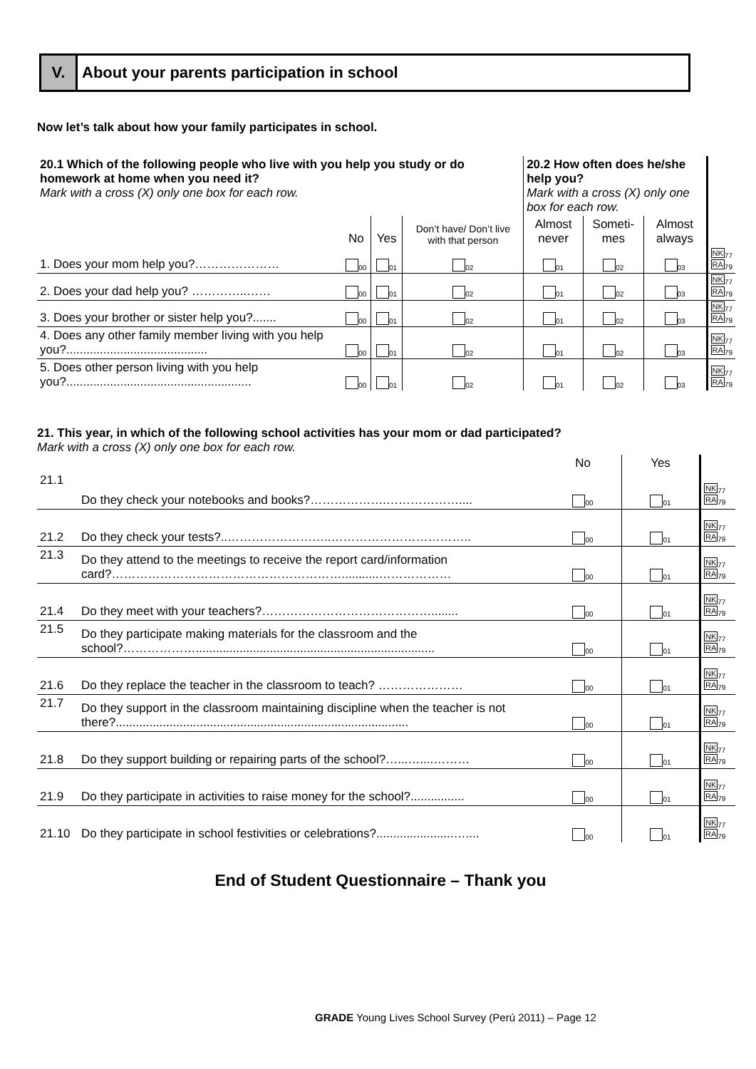V. About your parents participation in school
Now let’s talk about how your family participates in school.
| 20.1 Which of the following people who live with you help you study or do homework at home when you need it? Mark with a cross (X) only one box for each row. | | | | 20.2 How often does he/she help you? Mark with a cross (X) only one box for each row. | | | |
| | No | Yes | Don’t have/ Don’t live with that person | Almost never | Someti-mes | Almost always | |
| 1. Does your mom help you?………………… | <sub>00</sub> | <sub>01</sub> | <sub>02</sub> | <sub>01</sub> | <sub>02</sub> | <sub>03</sub> | NK<sub>77</sub> RA<sub>79</sub> |
| 2. Does your dad help you? …………..…… | <sub>00</sub> | <sub>01</sub> | <sub>02</sub> | <sub>01</sub> | <sub>02</sub> | <sub>03</sub> | NK<sub>77</sub> RA<sub>79</sub> |
| 3. Does your brother or sister help you?....... | <sub>00</sub> | <sub>01</sub> | <sub>02</sub> | <sub>01</sub> | <sub>02</sub> | <sub>03</sub> | NK<sub>77</sub> RA<sub>79</sub> |
| 4. Does any other family member living with you help you?.......................................... | <sub>00</sub> | <sub>01</sub> | <sub>02</sub> | <sub>01</sub> | <sub>02</sub> | <sub>03</sub> | NK<sub>77</sub> RA<sub>79</sub> |
| 5. Does other person living with you help you?....................................................... | <sub>00</sub> | <sub>01</sub> | <sub>02</sub> | <sub>01</sub> | <sub>02</sub> | <sub>03</sub> | NK<sub>77</sub> RA<sub>79</sub> |
21. This year, in which of the following school activities has your mom or dad participated?
Mark with a cross (X) only one box for each row.
| | | No | Yes | |
| 21.1 | Do they check your notebooks and books?……………….……………….... | <sub>00</sub> | <sub>01</sub> | NK<sub>77</sub> RA<sub>79</sub> |
| 21.2 | Do they check your tests?..……………………..…………………………….. | <sub>00</sub> | <sub>01</sub> | NK<sub>77</sub> RA<sub>79</sub> |
| 21.3 | Do they attend to the meetings to receive the report card/information card?…………………………………………………...........……………… | <sub>00</sub> | <sub>01</sub> | NK<sub>77</sub> RA<sub>79</sub> |
| 21.4 | Do they meet with your teachers?……………………………………........ | <sub>00</sub> | <sub>01</sub> | NK<sub>77</sub> RA<sub>79</sub> |
| 21.5 | Do they participate making materials for the classroom and the school?………………....................................................................... | <sub>00</sub> | <sub>01</sub> | NK<sub>77</sub> RA<sub>79</sub> |
| 21.6 | Do they replace the teacher in the classroom to teach? ………………… | <sub>00</sub> | <sub>01</sub> | NK<sub>77</sub> RA<sub>79</sub> |
| 21.7 | Do they support in the classroom maintaining discipline when the teacher is not there?....................................................................................... | <sub>00</sub> | <sub>01</sub> | NK<sub>77</sub> RA<sub>79</sub> |
| 21.8 | Do they support building or repairing parts of the school?…...…....……… | <sub>00</sub> | <sub>01</sub> | NK<sub>77</sub> RA<sub>79</sub> |
| 21.9 | Do they participate in activities to raise money for the school?................ | <sub>00</sub> | <sub>01</sub> | NK<sub>77</sub> RA<sub>79</sub> |
| 21.10 | Do they participate in school festivities or celebrations?.......................….... | <sub>00</sub> | <sub>01</sub> | NK<sub>77</sub> RA<sub>79</sub> |
End of Student Questionnaire – Thank you
GRADE Young Lives School Survey (Perú 2011) – Page 12